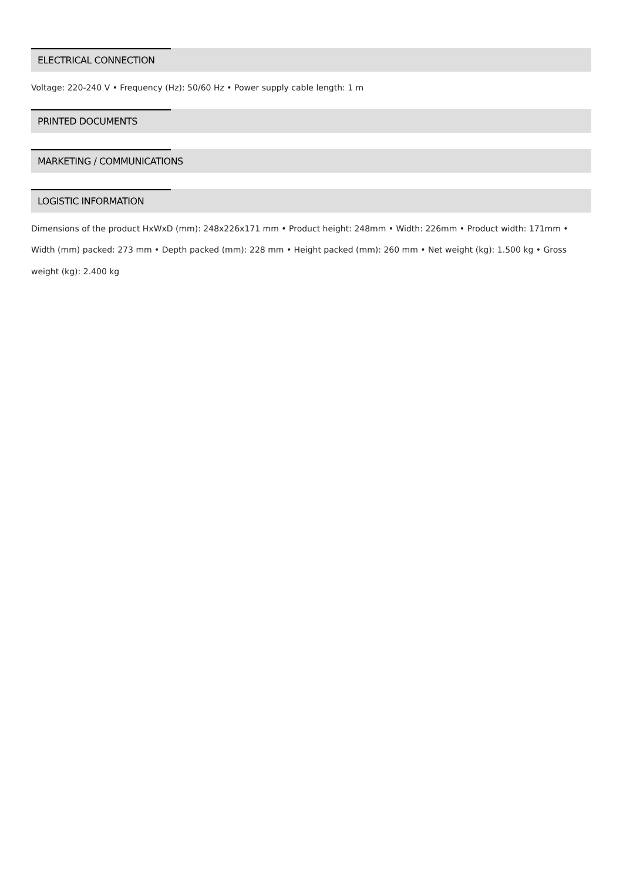ELECTRICAL CONNECTION
Voltage: 220-240 V • Frequency (Hz): 50/60 Hz • Power supply cable length: 1 m
PRINTED DOCUMENTS
MARKETING / COMMUNICATIONS
LOGISTIC INFORMATION
Dimensions of the product HxWxD (mm): 248x226x171 mm • Product height: 248mm • Width: 226mm • Product width: 171mm • Width (mm) packed: 273 mm • Depth packed (mm): 228 mm • Height packed (mm): 260 mm • Net weight (kg): 1.500 kg • Gross weight (kg): 2.400 kg